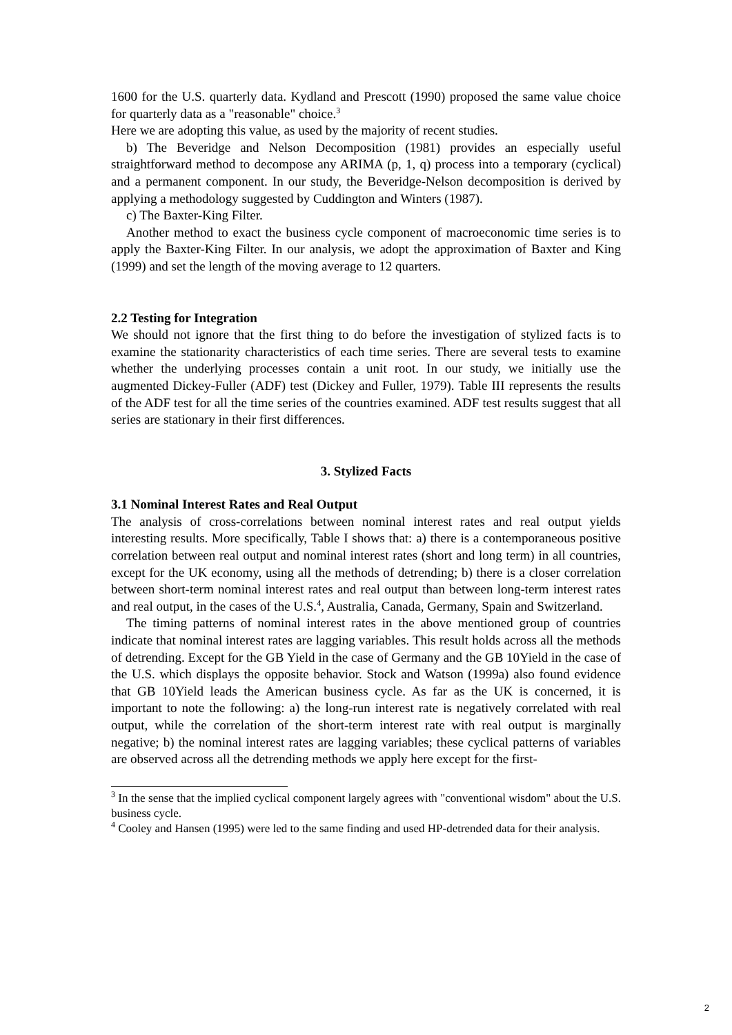1600 for the U.S. quarterly data. Kydland and Prescott (1990) proposed the same value choice for quarterly data as a "reasonable" choice.<sup>3</sup>
Here we are adopting this value, as used by the majority of recent studies.
b) The Beveridge and Nelson Decomposition (1981) provides an especially useful straightforward method to decompose any ARIMA (p, 1, q) process into a temporary (cyclical) and a permanent component. In our study, the Beveridge-Nelson decomposition is derived by applying a methodology suggested by Cuddington and Winters (1987).
c) The Baxter-King Filter.
Another method to exact the business cycle component of macroeconomic time series is to apply the Baxter-King Filter. In our analysis, we adopt the approximation of Baxter and King (1999) and set the length of the moving average to 12 quarters.
2.2 Testing for Integration
We should not ignore that the first thing to do before the investigation of stylized facts is to examine the stationarity characteristics of each time series. There are several tests to examine whether the underlying processes contain a unit root. In our study, we initially use the augmented Dickey-Fuller (ADF) test (Dickey and Fuller, 1979). Table III represents the results of the ADF test for all the time series of the countries examined. ADF test results suggest that all series are stationary in their first differences.
3. Stylized Facts
3.1 Nominal Interest Rates and Real Output
The analysis of cross-correlations between nominal interest rates and real output yields interesting results. More specifically, Table I shows that: a) there is a contemporaneous positive correlation between real output and nominal interest rates (short and long term) in all countries, except for the UK economy, using all the methods of detrending; b) there is a closer correlation between short-term nominal interest rates and real output than between long-term interest rates and real output, in the cases of the U.S.<sup>4</sup>, Australia, Canada, Germany, Spain and Switzerland.
The timing patterns of nominal interest rates in the above mentioned group of countries indicate that nominal interest rates are lagging variables. This result holds across all the methods of detrending. Except for the GB Yield in the case of Germany and the GB 10Yield in the case of the U.S. which displays the opposite behavior. Stock and Watson (1999a) also found evidence that GB 10Yield leads the American business cycle. As far as the UK is concerned, it is important to note the following: a) the long-run interest rate is negatively correlated with real output, while the correlation of the short-term interest rate with real output is marginally negative; b) the nominal interest rates are lagging variables; these cyclical patterns of variables are observed across all the detrending methods we apply here except for the first-
<sup>3</sup> In the sense that the implied cyclical component largely agrees with "conventional wisdom" about the U.S. business cycle.
<sup>4</sup> Cooley and Hansen (1995) were led to the same finding and used HP-detrended data for their analysis.
2